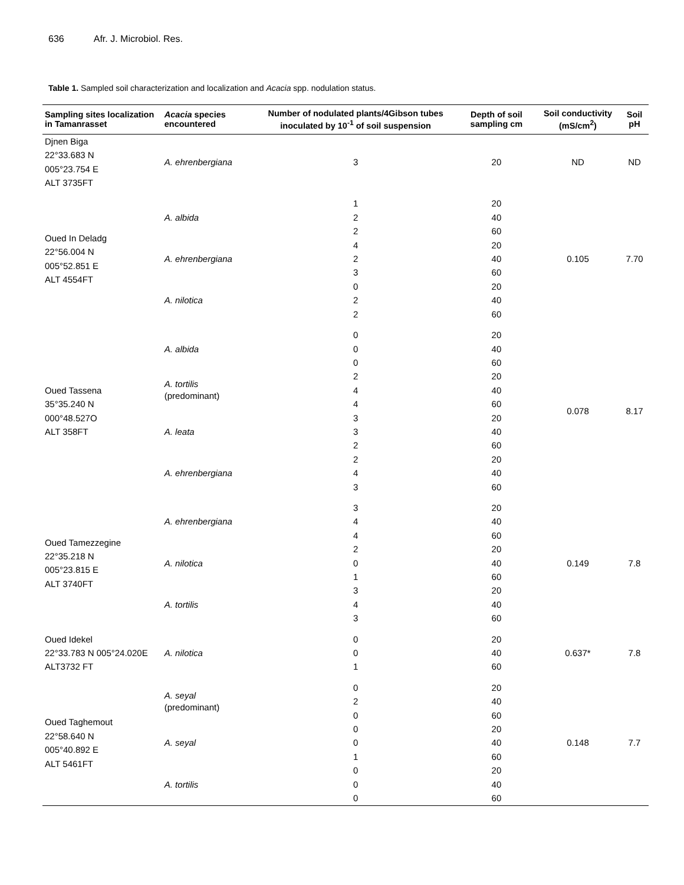636 Afr. J. Microbiol. Res.
Table 1. Sampled soil characterization and localization and Acacia spp. nodulation status.
| Sampling sites localization in Tamanrasset | Acacia species encountered | Number of nodulated plants/4Gibson tubes inoculated by 10<sup>-1</sup> of soil suspension | Depth of soil sampling cm | Soil conductivity (mS/cm<sup>2</sup>) | Soil pH |
| --- | --- | --- | --- | --- | --- |
| Djnen Biga 22°33.683 N 005°23.754 E ALT 3735FT | A. ehrenbergiana | 3 | 20 | ND | ND |
| Oued In Deladg 22°56.004 N 005°52.851 E ALT 4554FT | A. albida | 1 | 20 | 0.105 | 7.70 |
| | | 2 | 40 | | |
| | | 2 | 60 | | |
| | A. ehrenbergiana | 4 | 20 | | |
| | | 2 | 40 | | |
| | | 3 | 60 | | |
| | A. nilotica | 0 | 20 | | |
| | | 2 | 40 | | |
| | | 2 | 60 | | |
| Oued Tassena 35°35.240 N 000°48.527O ALT 358FT | A. albida | 0 | 20 | 0.078 | 8.17 |
| | | 0 | 40 | | |
| | | 0 | 60 | | |
| | A. tortilis (predominant) | 2 | 20 | | |
| | | 4 | 40 | | |
| | | 4 | 60 | | |
| | A. leata | 3 | 20 | | |
| | | 3 | 40 | | |
| | | 2 | 60 | | |
| | A. ehrenbergiana | 2 | 20 | | |
| | | 4 | 40 | | |
| | | 3 | 60 | | |
| Oued Tamezzegine 22°35.218 N 005°23.815 E ALT 3740FT | A. ehrenbergiana | 3 | 20 | 0.149 | 7.8 |
| | | 4 | 40 | | |
| | | 4 | 60 | | |
| | A. nilotica | 2 | 20 | | |
| | | 0 | 40 | | |
| | | 1 | 60 | | |
| | A. tortilis | 3 | 20 | | |
| | | 4 | 40 | | |
| | | 3 | 60 | | |
| Oued Idekel 22°33.783 N 005°24.020E ALT3732 FT | A. nilotica | 0 | 20 | 0.637* | 7.8 |
| | | 0 | 40 | | |
| | | 1 | 60 | | |
| Oued Taghemout 22°58.640 N 005°40.892 E ALT 5461FT | A. seyal (predominant) | 0 | 20 | 0.148 | 7.7 |
| | | 2 | 40 | | |
| | | 0 | 60 | | |
| | A. seyal | 0 | 20 | | |
| | | 0 | 40 | | |
| | | 1 | 60 | | |
| | A. tortilis | 0 | 20 | | |
| | | 0 | 40 | | |
| | | 0 | 60 | | |